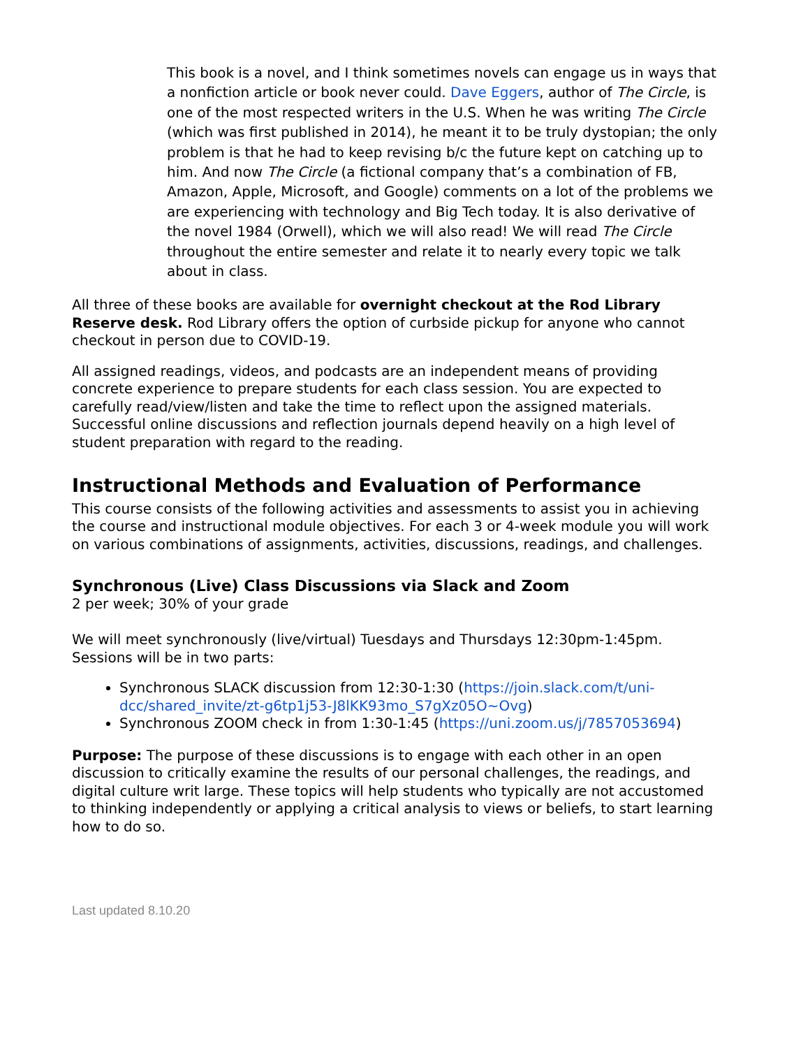This book is a novel, and I think sometimes novels can engage us in ways that a nonfiction article or book never could. Dave Eggers, author of The Circle, is one of the most respected writers in the U.S. When he was writing The Circle (which was first published in 2014), he meant it to be truly dystopian; the only problem is that he had to keep revising b/c the future kept on catching up to him. And now The Circle (a fictional company that’s a combination of FB, Amazon, Apple, Microsoft, and Google) comments on a lot of the problems we are experiencing with technology and Big Tech today. It is also derivative of the novel 1984 (Orwell), which we will also read! We will read The Circle throughout the entire semester and relate it to nearly every topic we talk about in class.
All three of these books are available for overnight checkout at the Rod Library Reserve desk. Rod Library offers the option of curbside pickup for anyone who cannot checkout in person due to COVID-19.
All assigned readings, videos, and podcasts are an independent means of providing concrete experience to prepare students for each class session. You are expected to carefully read/view/listen and take the time to reflect upon the assigned materials. Successful online discussions and reflection journals depend heavily on a high level of student preparation with regard to the reading.
Instructional Methods and Evaluation of Performance
This course consists of the following activities and assessments to assist you in achieving the course and instructional module objectives. For each 3 or 4-week module you will work on various combinations of assignments, activities, discussions, readings, and challenges.
Synchronous (Live) Class Discussions via Slack and Zoom
2 per week; 30% of your grade
We will meet synchronously (live/virtual) Tuesdays and Thursdays 12:30pm-1:45pm. Sessions will be in two parts:
Synchronous SLACK discussion from 12:30-1:30 (https://join.slack.com/t/uni-dcc/shared_invite/zt-g6tp1j53-J8lKK93mo_S7gXz05O~Ovg)
Synchronous ZOOM check in from 1:30-1:45 (https://uni.zoom.us/j/7857053694)
Purpose: The purpose of these discussions is to engage with each other in an open discussion to critically examine the results of our personal challenges, the readings, and digital culture writ large. These topics will help students who typically are not accustomed to thinking independently or applying a critical analysis to views or beliefs, to start learning how to do so.
Last updated 8.10.20